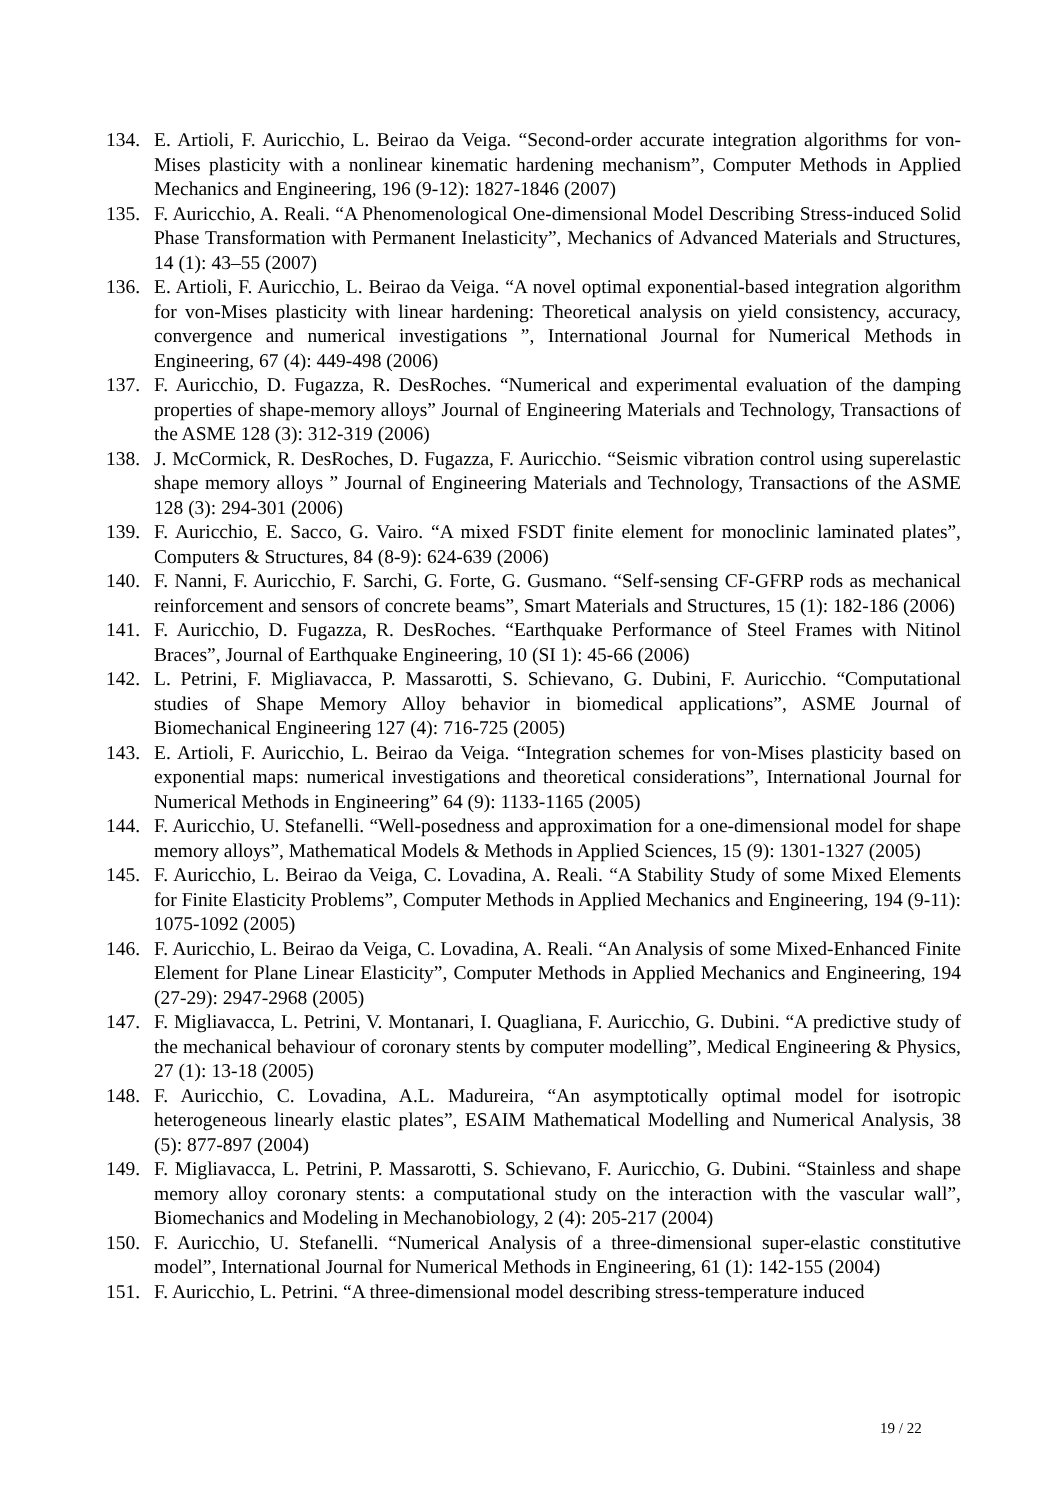134. E. Artioli, F. Auricchio, L. Beirao da Veiga. “Second-order accurate integration algorithms for von-Mises plasticity with a nonlinear kinematic hardening mechanism”, Computer Methods in Applied Mechanics and Engineering, 196 (9-12): 1827-1846 (2007)
135. F. Auricchio, A. Reali. “A Phenomenological One-dimensional Model Describing Stress-induced Solid Phase Transformation with Permanent Inelasticity”, Mechanics of Advanced Materials and Structures, 14 (1): 43–55 (2007)
136. E. Artioli, F. Auricchio, L. Beirao da Veiga. “A novel optimal exponential-based integration algorithm for von-Mises plasticity with linear hardening: Theoretical analysis on yield consistency, accuracy, convergence and numerical investigations ”, International Journal for Numerical Methods in Engineering, 67 (4): 449-498 (2006)
137. F. Auricchio, D. Fugazza, R. DesRoches. “Numerical and experimental evaluation of the damping properties of shape-memory alloys” Journal of Engineering Materials and Technology, Transactions of the ASME 128 (3): 312-319 (2006)
138. J. McCormick, R. DesRoches, D. Fugazza, F. Auricchio. “Seismic vibration control using superelastic shape memory alloys ” Journal of Engineering Materials and Technology, Transactions of the ASME 128 (3): 294-301 (2006)
139. F. Auricchio, E. Sacco, G. Vairo. “A mixed FSDT finite element for monoclinic laminated plates”, Computers & Structures, 84 (8-9): 624-639 (2006)
140. F. Nanni, F. Auricchio, F. Sarchi, G. Forte, G. Gusmano. “Self-sensing CF-GFRP rods as mechanical reinforcement and sensors of concrete beams”, Smart Materials and Structures, 15 (1): 182-186 (2006)
141. F. Auricchio, D. Fugazza, R. DesRoches. “Earthquake Performance of Steel Frames with Nitinol Braces”, Journal of Earthquake Engineering, 10 (SI 1): 45-66 (2006)
142. L. Petrini, F. Migliavacca, P. Massarotti, S. Schievano, G. Dubini, F. Auricchio. “Computational studies of Shape Memory Alloy behavior in biomedical applications”, ASME Journal of Biomechanical Engineering 127 (4): 716-725 (2005)
143. E. Artioli, F. Auricchio, L. Beirao da Veiga. “Integration schemes for von-Mises plasticity based on exponential maps: numerical investigations and theoretical considerations”, International Journal for Numerical Methods in Engineering” 64 (9): 1133-1165 (2005)
144. F. Auricchio, U. Stefanelli. “Well-posedness and approximation for a one-dimensional model for shape memory alloys”, Mathematical Models & Methods in Applied Sciences, 15 (9): 1301-1327 (2005)
145. F. Auricchio, L. Beirao da Veiga, C. Lovadina, A. Reali. “A Stability Study of some Mixed Elements for Finite Elasticity Problems”, Computer Methods in Applied Mechanics and Engineering, 194 (9-11): 1075-1092 (2005)
146. F. Auricchio, L. Beirao da Veiga, C. Lovadina, A. Reali. “An Analysis of some Mixed-Enhanced Finite Element for Plane Linear Elasticity”, Computer Methods in Applied Mechanics and Engineering, 194 (27-29): 2947-2968 (2005)
147. F. Migliavacca, L. Petrini, V. Montanari, I. Quagliana, F. Auricchio, G. Dubini. “A predictive study of the mechanical behaviour of coronary stents by computer modelling”, Medical Engineering & Physics, 27 (1): 13-18 (2005)
148. F. Auricchio, C. Lovadina, A.L. Madureira, “An asymptotically optimal model for isotropic heterogeneous linearly elastic plates”, ESAIM Mathematical Modelling and Numerical Analysis, 38 (5): 877-897 (2004)
149. F. Migliavacca, L. Petrini, P. Massarotti, S. Schievano, F. Auricchio, G. Dubini. “Stainless and shape memory alloy coronary stents: a computational study on the interaction with the vascular wall”, Biomechanics and Modeling in Mechanobiology, 2 (4): 205-217 (2004)
150. F. Auricchio, U. Stefanelli. “Numerical Analysis of a three-dimensional super-elastic constitutive model”, International Journal for Numerical Methods in Engineering, 61 (1): 142-155 (2004)
151. F. Auricchio, L. Petrini. “A three-dimensional model describing stress-temperature induced
19 / 22